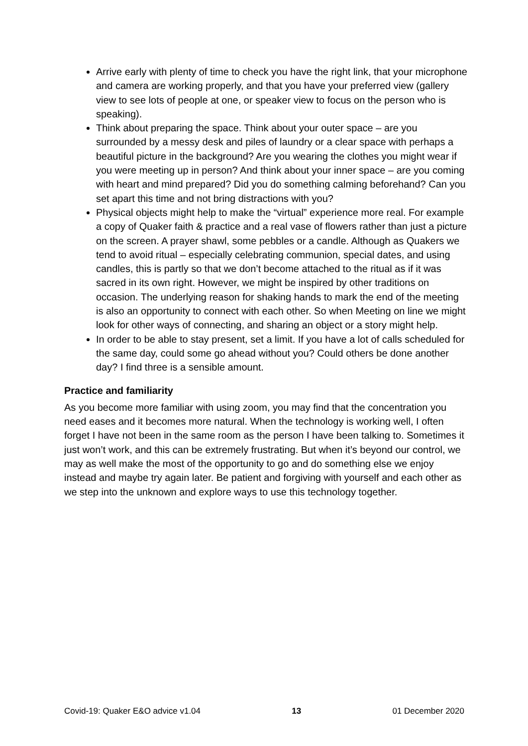Arrive early with plenty of time to check you have the right link, that your microphone and camera are working properly, and that you have your preferred view (gallery view to see lots of people at one, or speaker view to focus on the person who is speaking).
Think about preparing the space. Think about your outer space – are you surrounded by a messy desk and piles of laundry or a clear space with perhaps a beautiful picture in the background? Are you wearing the clothes you might wear if you were meeting up in person? And think about your inner space – are you coming with heart and mind prepared? Did you do something calming beforehand? Can you set apart this time and not bring distractions with you?
Physical objects might help to make the “virtual” experience more real. For example a copy of Quaker faith & practice and a real vase of flowers rather than just a picture on the screen. A prayer shawl, some pebbles or a candle. Although as Quakers we tend to avoid ritual – especially celebrating communion, special dates, and using candles, this is partly so that we don’t become attached to the ritual as if it was sacred in its own right. However, we might be inspired by other traditions on occasion. The underlying reason for shaking hands to mark the end of the meeting is also an opportunity to connect with each other. So when Meeting on line we might look for other ways of connecting, and sharing an object or a story might help.
In order to be able to stay present, set a limit. If you have a lot of calls scheduled for the same day, could some go ahead without you? Could others be done another day? I find three is a sensible amount.
Practice and familiarity
As you become more familiar with using zoom, you may find that the concentration you need eases and it becomes more natural. When the technology is working well, I often forget I have not been in the same room as the person I have been talking to. Sometimes it just won’t work, and this can be extremely frustrating. But when it’s beyond our control, we may as well make the most of the opportunity to go and do something else we enjoy instead and maybe try again later. Be patient and forgiving with yourself and each other as we step into the unknown and explore ways to use this technology together.
Covid-19: Quaker E&O advice v1.04 13 01 December 2020